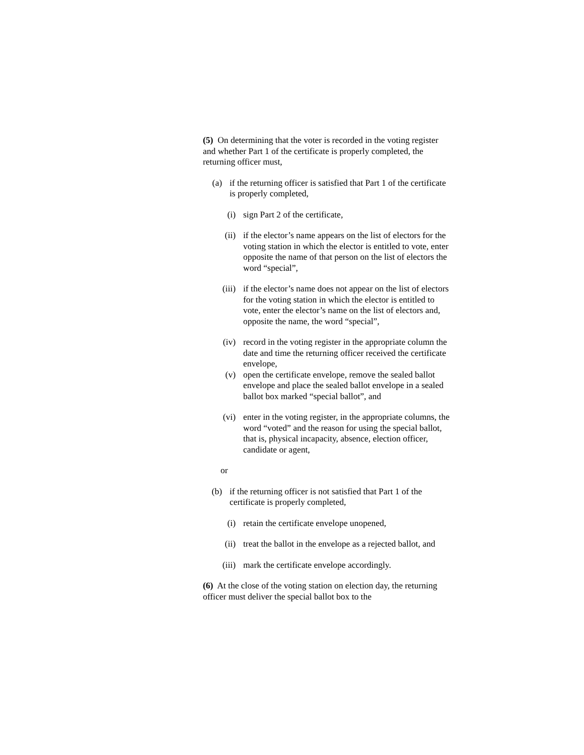(5) On determining that the voter is recorded in the voting register and whether Part 1 of the certificate is properly completed, the returning officer must,
(a) if the returning officer is satisfied that Part 1 of the certificate is properly completed,
(i) sign Part 2 of the certificate,
(ii) if the elector’s name appears on the list of electors for the voting station in which the elector is entitled to vote, enter opposite the name of that person on the list of electors the word “special”,
(iii) if the elector’s name does not appear on the list of electors for the voting station in which the elector is entitled to vote, enter the elector’s name on the list of electors and, opposite the name, the word “special”,
(iv) record in the voting register in the appropriate column the date and time the returning officer received the certificate envelope,
(v) open the certificate envelope, remove the sealed ballot envelope and place the sealed ballot envelope in a sealed ballot box marked “special ballot”, and
(vi) enter in the voting register, in the appropriate columns, the word “voted” and the reason for using the special ballot, that is, physical incapacity, absence, election officer, candidate or agent,
or
(b) if the returning officer is not satisfied that Part 1 of the certificate is properly completed,
(i) retain the certificate envelope unopened,
(ii) treat the ballot in the envelope as a rejected ballot, and
(iii) mark the certificate envelope accordingly.
(6) At the close of the voting station on election day, the returning officer must deliver the special ballot box to the